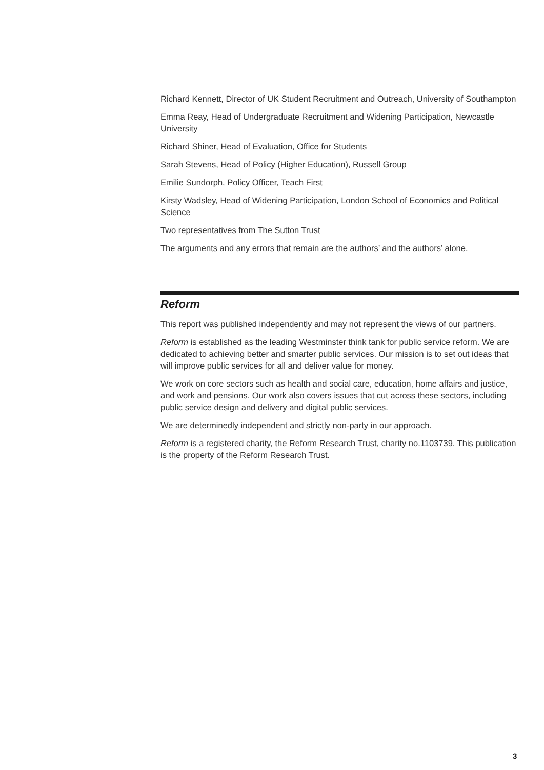Richard Kennett, Director of UK Student Recruitment and Outreach, University of Southampton
Emma Reay, Head of Undergraduate Recruitment and Widening Participation, Newcastle University
Richard Shiner, Head of Evaluation, Office for Students
Sarah Stevens, Head of Policy (Higher Education), Russell Group
Emilie Sundorph, Policy Officer, Teach First
Kirsty Wadsley, Head of Widening Participation, London School of Economics and Political Science
Two representatives from The Sutton Trust
The arguments and any errors that remain are the authors’ and the authors’ alone.
Reform
This report was published independently and may not represent the views of our partners.
Reform is established as the leading Westminster think tank for public service reform. We are dedicated to achieving better and smarter public services. Our mission is to set out ideas that will improve public services for all and deliver value for money.
We work on core sectors such as health and social care, education, home affairs and justice, and work and pensions. Our work also covers issues that cut across these sectors, including public service design and delivery and digital public services.
We are determinedly independent and strictly non-party in our approach.
Reform is a registered charity, the Reform Research Trust, charity no.1103739. This publication is the property of the Reform Research Trust.
3